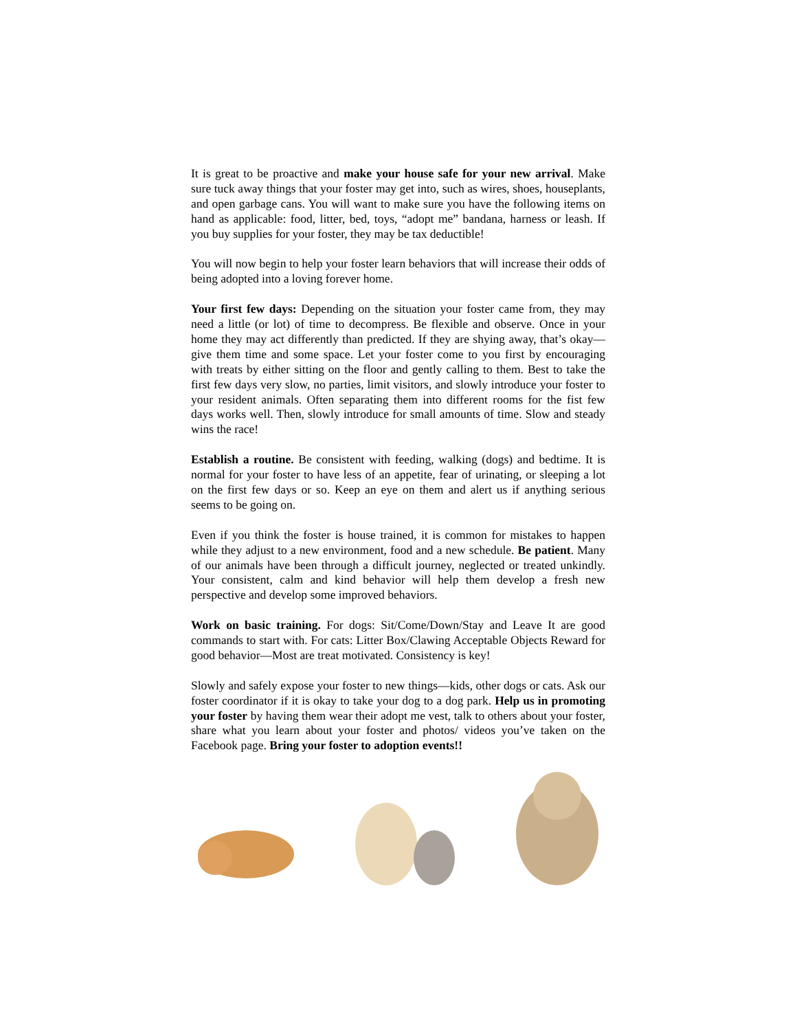It is great to be proactive and make your house safe for your new arrival. Make sure tuck away things that your foster may get into, such as wires, shoes, houseplants, and open garbage cans. You will want to make sure you have the following items on hand as applicable: food, litter, bed, toys, “adopt me” bandana, harness or leash. If you buy supplies for your foster, they may be tax deductible!
You will now begin to help your foster learn behaviors that will increase their odds of being adopted into a loving forever home.
Your first few days: Depending on the situation your foster came from, they may need a little (or lot) of time to decompress. Be flexible and observe. Once in your home they may act differently than predicted. If they are shying away, that’s okay—give them time and some space. Let your foster come to you first by encouraging with treats by either sitting on the floor and gently calling to them. Best to take the first few days very slow, no parties, limit visitors, and slowly introduce your foster to your resident animals. Often separating them into different rooms for the fist few days works well. Then, slowly introduce for small amounts of time. Slow and steady wins the race!
Establish a routine. Be consistent with feeding, walking (dogs) and bedtime. It is normal for your foster to have less of an appetite, fear of urinating, or sleeping a lot on the first few days or so. Keep an eye on them and alert us if anything serious seems to be going on.
Even if you think the foster is house trained, it is common for mistakes to happen while they adjust to a new environment, food and a new schedule. Be patient. Many of our animals have been through a difficult journey, neglected or treated unkindly. Your consistent, calm and kind behavior will help them develop a fresh new perspective and develop some improved behaviors.
Work on basic training. For dogs: Sit/Come/Down/Stay and Leave It are good commands to start with. For cats: Litter Box/Clawing Acceptable Objects Reward for good behavior—Most are treat motivated. Consistency is key!
Slowly and safely expose your foster to new things—kids, other dogs or cats. Ask our foster coordinator if it is okay to take your dog to a dog park. Help us in promoting your foster by having them wear their adopt me vest, talk to others about your foster, share what you learn about your foster and photos/ videos you’ve taken on the Facebook page. Bring your foster to adoption events!!